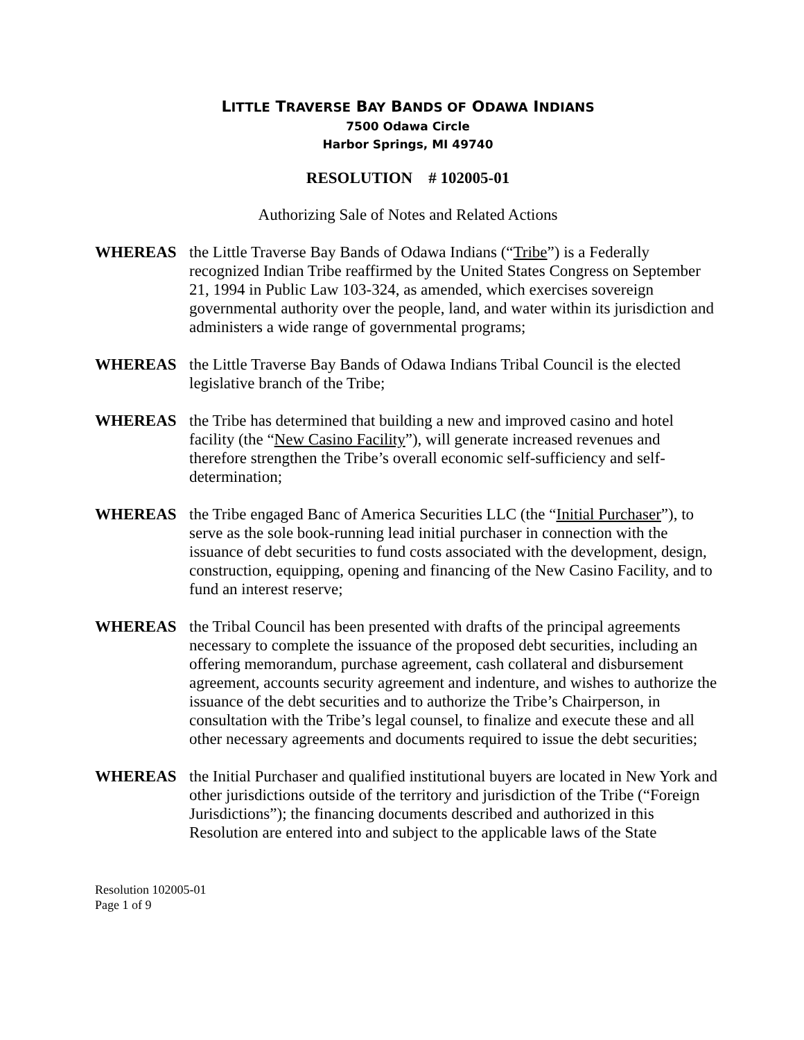LITTLE TRAVERSE BAY BANDS OF ODAWA INDIANS
7500 Odawa Circle
Harbor Springs, MI 49740
RESOLUTION # 102005-01
Authorizing Sale of Notes and Related Actions
WHEREAS the Little Traverse Bay Bands of Odawa Indians (“Tribe”) is a Federally recognized Indian Tribe reaffirmed by the United States Congress on September 21, 1994 in Public Law 103-324, as amended, which exercises sovereign governmental authority over the people, land, and water within its jurisdiction and administers a wide range of governmental programs;
WHEREAS the Little Traverse Bay Bands of Odawa Indians Tribal Council is the elected legislative branch of the Tribe;
WHEREAS the Tribe has determined that building a new and improved casino and hotel facility (the “New Casino Facility”), will generate increased revenues and therefore strengthen the Tribe’s overall economic self-sufficiency and self-determination;
WHEREAS the Tribe engaged Banc of America Securities LLC (the “Initial Purchaser”), to serve as the sole book-running lead initial purchaser in connection with the issuance of debt securities to fund costs associated with the development, design, construction, equipping, opening and financing of the New Casino Facility, and to fund an interest reserve;
WHEREAS the Tribal Council has been presented with drafts of the principal agreements necessary to complete the issuance of the proposed debt securities, including an offering memorandum, purchase agreement, cash collateral and disbursement agreement, accounts security agreement and indenture, and wishes to authorize the issuance of the debt securities and to authorize the Tribe’s Chairperson, in consultation with the Tribe’s legal counsel, to finalize and execute these and all other necessary agreements and documents required to issue the debt securities;
WHEREAS the Initial Purchaser and qualified institutional buyers are located in New York and other jurisdictions outside of the territory and jurisdiction of the Tribe (“Foreign Jurisdictions”); the financing documents described and authorized in this Resolution are entered into and subject to the applicable laws of the State
Resolution 102005-01
Page 1 of 9